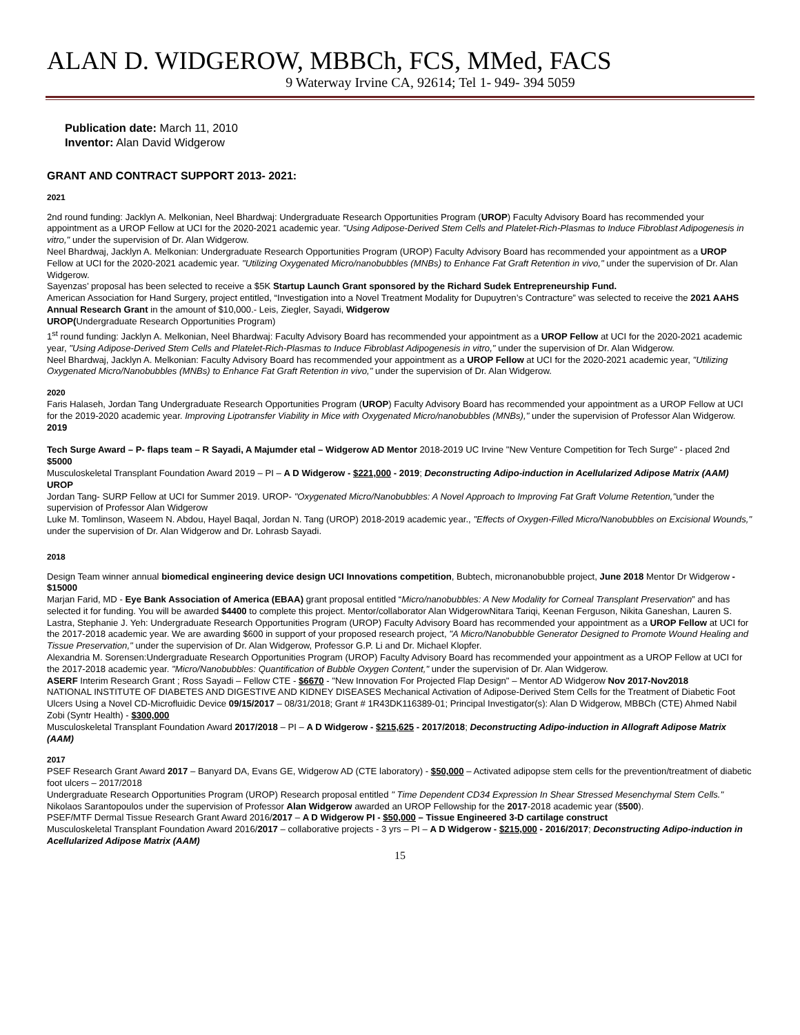ALAN D. WIDGEROW, MBBCh, FCS, MMed, FACS
9 Waterway Irvine CA, 92614; Tel 1- 949- 394 5059
Publication date: March 11, 2010
Inventor: Alan David Widgerow
GRANT AND CONTRACT SUPPORT 2013- 2021:
2021
2nd round funding: Jacklyn A. Melkonian, Neel Bhardwaj: Undergraduate Research Opportunities Program (UROP) Faculty Advisory Board has recommended your appointment as a UROP Fellow at UCI for the 2020-2021 academic year. "Using Adipose-Derived Stem Cells and Platelet-Rich-Plasmas to Induce Fibroblast Adipogenesis in vitro," under the supervision of Dr. Alan Widgerow.
Neel Bhardwaj, Jacklyn A. Melkonian: Undergraduate Research Opportunities Program (UROP) Faculty Advisory Board has recommended your appointment as a UROP Fellow at UCI for the 2020-2021 academic year. "Utilizing Oxygenated Micro/nanobubbles (MNBs) to Enhance Fat Graft Retention in vivo," under the supervision of Dr. Alan Widgerow.
Sayenzas’ proposal has been selected to receive a $5K Startup Launch Grant sponsored by the Richard Sudek Entrepreneurship Fund.
American Association for Hand Surgery, project entitled, “Investigation into a Novel Treatment Modality for Dupuytren’s Contracture” was selected to receive the 2021 AAHS Annual Research Grant in the amount of $10,000.- Leis, Ziegler, Sayadi, Widgerow
UROP(Undergraduate Research Opportunities Program)
1<sup>st</sup> round funding: Jacklyn A. Melkonian, Neel Bhardwaj: Faculty Advisory Board has recommended your appointment as a UROP Fellow at UCI for the 2020-2021 academic year, "Using Adipose-Derived Stem Cells and Platelet-Rich-Plasmas to Induce Fibroblast Adipogenesis in vitro," under the supervision of Dr. Alan Widgerow.
Neel Bhardwaj, Jacklyn A. Melkonian: Faculty Advisory Board has recommended your appointment as a UROP Fellow at UCI for the 2020-2021 academic year, "Utilizing Oxygenated Micro/Nanobubbles (MNBs) to Enhance Fat Graft Retention in vivo," under the supervision of Dr. Alan Widgerow.
2020
Faris Halaseh, Jordan Tang Undergraduate Research Opportunities Program (UROP) Faculty Advisory Board has recommended your appointment as a UROP Fellow at UCI for the 2019-2020 academic year. Improving Lipotransfer Viability in Mice with Oxygenated Micro/nanobubbles (MNBs)," under the supervision of Professor Alan Widgerow.
2019
Tech Surge Award – P- flaps team – R Sayadi, A Majumder etal – Widgerow AD Mentor 2018-2019 UC Irvine "New Venture Competition for Tech Surge" - placed 2nd $5000
Musculoskeletal Transplant Foundation Award 2019 – PI – A D Widgerow - $221,000 - 2019; Deconstructing Adipo-induction in Acellularized Adipose Matrix (AAM)
UROP
Jordan Tang- SURP Fellow at UCI for Summer 2019. UROP- "Oxygenated Micro/Nanobubbles: A Novel Approach to Improving Fat Graft Volume Retention,"under the supervision of Professor Alan Widgerow
Luke M. Tomlinson, Waseem N. Abdou, Hayel Baqal, Jordan N. Tang (UROP) 2018-2019 academic year., "Effects of Oxygen-Filled Micro/Nanobubbles on Excisional Wounds," under the supervision of Dr. Alan Widgerow and Dr. Lohrasb Sayadi.
2018
Design Team winner annual biomedical engineering device design UCI Innovations competition, Bubtech, micronanobubble project, June 2018 Mentor Dr Widgerow - $15000
Marjan Farid, MD - Eye Bank Association of America (EBAA) grant proposal entitled “Micro/nanobubbles: A New Modality for Corneal Transplant Preservation” and has selected it for funding. You will be awarded $4400 to complete this project. Mentor/collaborator Alan WidgerowNitara Tariqi, Keenan Ferguson, Nikita Ganeshan, Lauren S. Lastra, Stephanie J. Yeh: Undergraduate Research Opportunities Program (UROP) Faculty Advisory Board has recommended your appointment as a UROP Fellow at UCI for the 2017-2018 academic year. We are awarding $600 in support of your proposed research project, "A Micro/Nanobubble Generator Designed to Promote Wound Healing and Tissue Preservation," under the supervision of Dr. Alan Widgerow, Professor G.P. Li and Dr. Michael Klopfer.
Alexandria M. Sorensen:Undergraduate Research Opportunities Program (UROP) Faculty Advisory Board has recommended your appointment as a UROP Fellow at UCI for the 2017-2018 academic year. "Micro/Nanobubbles: Quantification of Bubble Oxygen Content," under the supervision of Dr. Alan Widgerow.
ASERF Interim Research Grant ; Ross Sayadi – Fellow CTE - $6670 - "New Innovation For Projected Flap Design" – Mentor AD Widgerow Nov 2017-Nov2018
NATIONAL INSTITUTE OF DIABETES AND DIGESTIVE AND KIDNEY DISEASES Mechanical Activation of Adipose-Derived Stem Cells for the Treatment of Diabetic Foot Ulcers Using a Novel CD-Microfluidic Device 09/15/2017 – 08/31/2018; Grant # 1R43DK116389-01; Principal Investigator(s): Alan D Widgerow, MBBCh (CTE) Ahmed Nabil Zobi (Syntr Health) - $300,000
Musculoskeletal Transplant Foundation Award 2017/2018 – PI – A D Widgerow - $215,625 - 2017/2018; Deconstructing Adipo-induction in Allograft Adipose Matrix (AAM)
2017
PSEF Research Grant Award 2017 – Banyard DA, Evans GE, Widgerow AD (CTE laboratory) - $50,000 – Activated adipopse stem cells for the prevention/treatment of diabetic foot ulcers – 2017/2018
Undergraduate Research Opportunities Program (UROP) Research proposal entitled " Time Dependent CD34 Expression In Shear Stressed Mesenchymal Stem Cells." Nikolaos Sarantopoulos under the supervision of Professor Alan Widgerow awarded an UROP Fellowship for the 2017-2018 academic year ($500).
PSEF/MTF Dermal Tissue Research Grant Award 2016/2017 – A D Widgerow PI - $50,000 – Tissue Engineered 3-D cartilage construct
Musculoskeletal Transplant Foundation Award 2016/2017 – collaborative projects - 3 yrs – PI – A D Widgerow - $215,000 - 2016/2017; Deconstructing Adipo-induction in Acellularized Adipose Matrix (AAM)
15